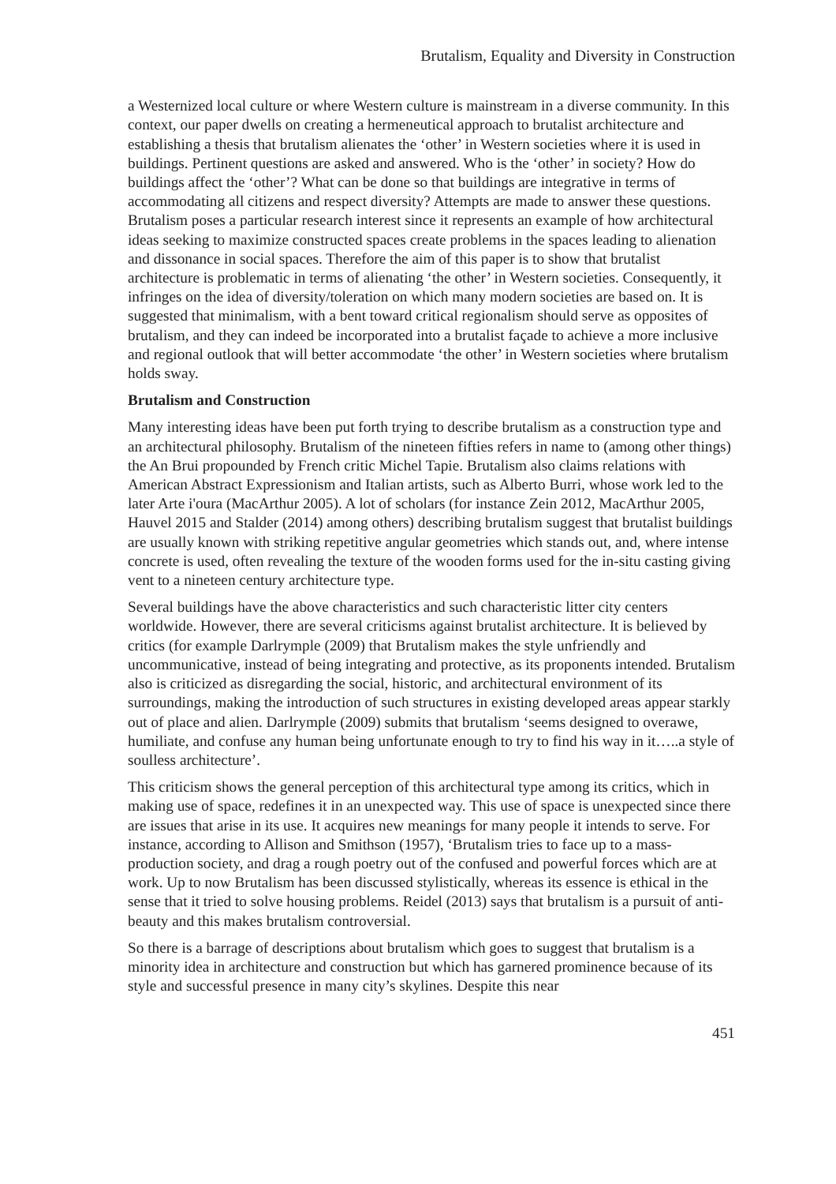Brutalism, Equality and Diversity in Construction
a Westernized local culture or where Western culture is mainstream in a diverse community. In this context, our paper dwells on creating a hermeneutical approach to brutalist architecture and establishing a thesis that brutalism alienates the ‘other’ in Western societies where it is used in buildings. Pertinent questions are asked and answered. Who is the ‘other’ in society? How do buildings affect the ‘other’? What can be done so that buildings are integrative in terms of accommodating all citizens and respect diversity? Attempts are made to answer these questions. Brutalism poses a particular research interest since it represents an example of how architectural ideas seeking to maximize constructed spaces create problems in the spaces leading to alienation and dissonance in social spaces. Therefore the aim of this paper is to show that brutalist architecture is problematic in terms of alienating ‘the other’ in Western societies. Consequently, it infringes on the idea of diversity/toleration on which many modern societies are based on. It is suggested that minimalism, with a bent toward critical regionalism should serve as opposites of brutalism, and they can indeed be incorporated into a brutalist façade to achieve a more inclusive and regional outlook that will better accommodate ‘the other’ in Western societies where brutalism holds sway.
Brutalism and Construction
Many interesting ideas have been put forth trying to describe brutalism as a construction type and an architectural philosophy. Brutalism of the nineteen fifties refers in name to (among other things) the An Brui propounded by French critic Michel Tapie. Brutalism also claims relations with American Abstract Expressionism and Italian artists, such as Alberto Burri, whose work led to the later Arte i'oura (MacArthur 2005). A lot of scholars (for instance Zein 2012, MacArthur 2005, Hauvel 2015 and Stalder (2014) among others) describing brutalism suggest that brutalist buildings are usually known with striking repetitive angular geometries which stands out, and, where intense concrete is used, often revealing the texture of the wooden forms used for the in-situ casting giving vent to a nineteen century architecture type.
Several buildings have the above characteristics and such characteristic litter city centers worldwide. However, there are several criticisms against brutalist architecture. It is believed by critics (for example Darlrymple (2009) that Brutalism makes the style unfriendly and uncommunicative, instead of being integrating and protective, as its proponents intended. Brutalism also is criticized as disregarding the social, historic, and architectural environment of its surroundings, making the introduction of such structures in existing developed areas appear starkly out of place and alien. Darlrymple (2009) submits that brutalism ‘seems designed to overawe, humiliate, and confuse any human being unfortunate enough to try to find his way in it…..a style of soulless architecture’.
This criticism shows the general perception of this architectural type among its critics, which in making use of space, redefines it in an unexpected way. This use of space is unexpected since there are issues that arise in its use. It acquires new meanings for many people it intends to serve. For instance, according to Allison and Smithson (1957), ‘Brutalism tries to face up to a mass-production society, and drag a rough poetry out of the confused and powerful forces which are at work. Up to now Brutalism has been discussed stylistically, whereas its essence is ethical in the sense that it tried to solve housing problems. Reidel (2013) says that brutalism is a pursuit of anti-beauty and this makes brutalism controversial.
So there is a barrage of descriptions about brutalism which goes to suggest that brutalism is a minority idea in architecture and construction but which has garnered prominence because of its style and successful presence in many city’s skylines. Despite this near
451